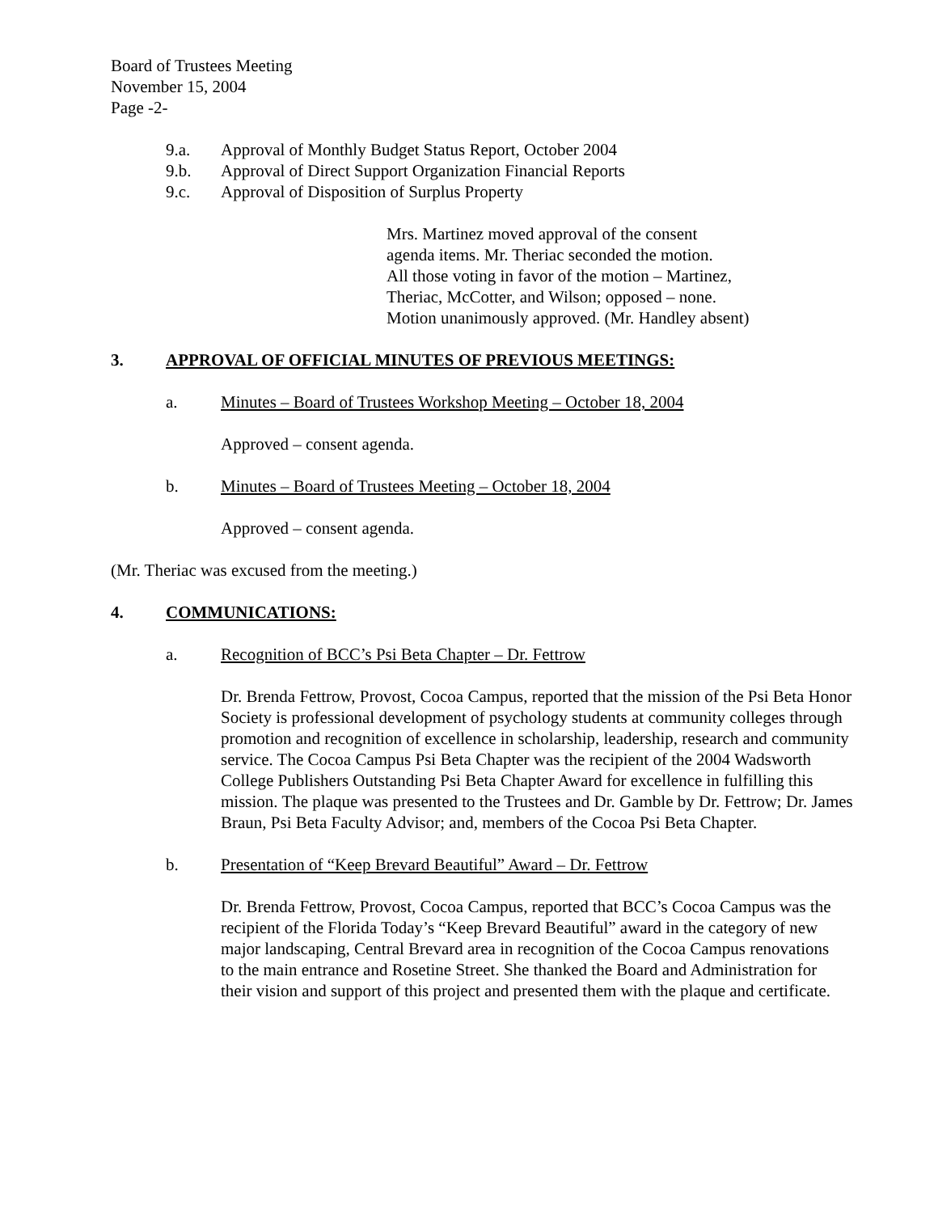Board of Trustees Meeting
November 15, 2004
Page -2-
9.a. Approval of Monthly Budget Status Report, October 2004
9.b. Approval of Direct Support Organization Financial Reports
9.c. Approval of Disposition of Surplus Property
Mrs. Martinez moved approval of the consent
agenda items. Mr. Theriac seconded the motion.
All those voting in favor of the motion – Martinez,
Theriac, McCotter, and Wilson; opposed – none.
Motion unanimously approved. (Mr. Handley absent)
3. APPROVAL OF OFFICIAL MINUTES OF PREVIOUS MEETINGS:
a. Minutes – Board of Trustees Workshop Meeting – October 18, 2004
Approved – consent agenda.
b. Minutes – Board of Trustees Meeting – October 18, 2004
Approved – consent agenda.
(Mr. Theriac was excused from the meeting.)
4. COMMUNICATIONS:
a. Recognition of BCC’s Psi Beta Chapter – Dr. Fettrow
Dr. Brenda Fettrow, Provost, Cocoa Campus, reported that the mission of the Psi Beta Honor Society is professional development of psychology students at community colleges through promotion and recognition of excellence in scholarship, leadership, research and community service. The Cocoa Campus Psi Beta Chapter was the recipient of the 2004 Wadsworth College Publishers Outstanding Psi Beta Chapter Award for excellence in fulfilling this mission. The plaque was presented to the Trustees and Dr. Gamble by Dr. Fettrow; Dr. James Braun, Psi Beta Faculty Advisor; and, members of the Cocoa Psi Beta Chapter.
b. Presentation of “Keep Brevard Beautiful” Award – Dr. Fettrow
Dr. Brenda Fettrow, Provost, Cocoa Campus, reported that BCC’s Cocoa Campus was the recipient of the Florida Today’s “Keep Brevard Beautiful” award in the category of new major landscaping, Central Brevard area in recognition of the Cocoa Campus renovations to the main entrance and Rosetine Street. She thanked the Board and Administration for their vision and support of this project and presented them with the plaque and certificate.